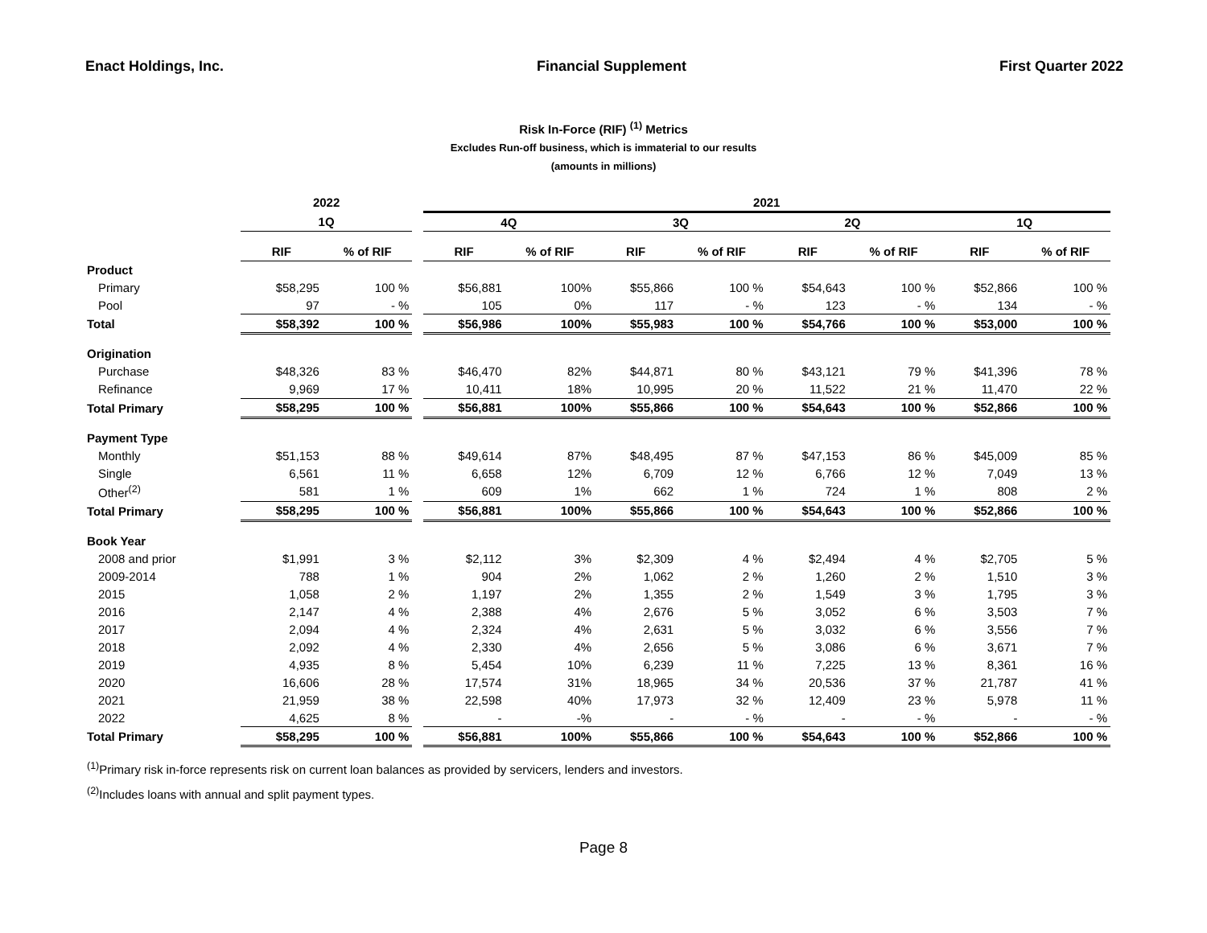Enact Holdings, Inc. Financial Supplement First Quarter 2022
Risk In-Force (RIF) <sup>(1)</sup> Metrics
Excludes Run-off business, which is immaterial to our results
(amounts in millions)
| | 2022 | | | 2021 | | | | | | | |
| --- | --- | --- | --- | --- | --- | --- | --- | --- | --- | --- | --- |
| | 1Q | | | 4Q | | 3Q | | 2Q | | 1Q | |
| | RIF | % of RIF | | RIF | % of RIF | RIF | % of RIF | RIF | % of RIF | RIF | % of RIF |
| Product | | | | | | | | | | | |
| Primary | $58,295 | 100 % | | $56,881 | 100% | $55,866 | 100 % | $54,643 | 100 % | $52,866 | 100 % |
| Pool | 97 | - % | | 105 | 0% | 117 | - % | 123 | - % | 134 | - % |
| Total | $58,392 | 100 % | | $56,986 | 100% | $55,983 | 100 % | $54,766 | 100 % | $53,000 | 100 % |
| Origination | | | | | | | | | | | |
| Purchase | $48,326 | 83 % | | $46,470 | 82% | $44,871 | 80 % | $43,121 | 79 % | $41,396 | 78 % |
| Refinance | 9,969 | 17 % | | 10,411 | 18% | 10,995 | 20 % | 11,522 | 21 % | 11,470 | 22 % |
| Total Primary | $58,295 | 100 % | | $56,881 | 100% | $55,866 | 100 % | $54,643 | 100 % | $52,866 | 100 % |
| Payment Type | | | | | | | | | | | |
| Monthly | $51,153 | 88 % | | $49,614 | 87% | $48,495 | 87 % | $47,153 | 86 % | $45,009 | 85 % |
| Single | 6,561 | 11 % | | 6,658 | 12% | 6,709 | 12 % | 6,766 | 12 % | 7,049 | 13 % |
| Other<sup>(2)</sup> | 581 | 1 % | | 609 | 1% | 662 | 1 % | 724 | 1 % | 808 | 2 % |
| Total Primary | $58,295 | 100 % | | $56,881 | 100% | $55,866 | 100 % | $54,643 | 100 % | $52,866 | 100 % |
| Book Year | | | | | | | | | | | |
| 2008 and prior | $1,991 | 3 % | | $2,112 | 3% | $2,309 | 4 % | $2,494 | 4 % | $2,705 | 5 % |
| 2009-2014 | 788 | 1 % | | 904 | 2% | 1,062 | 2 % | 1,260 | 2 % | 1,510 | 3 % |
| 2015 | 1,058 | 2 % | | 1,197 | 2% | 1,355 | 2 % | 1,549 | 3 % | 1,795 | 3 % |
| 2016 | 2,147 | 4 % | | 2,388 | 4% | 2,676 | 5 % | 3,052 | 6 % | 3,503 | 7 % |
| 2017 | 2,094 | 4 % | | 2,324 | 4% | 2,631 | 5 % | 3,032 | 6 % | 3,556 | 7 % |
| 2018 | 2,092 | 4 % | | 2,330 | 4% | 2,656 | 5 % | 3,086 | 6 % | 3,671 | 7 % |
| 2019 | 4,935 | 8 % | | 5,454 | 10% | 6,239 | 11 % | 7,225 | 13 % | 8,361 | 16 % |
| 2020 | 16,606 | 28 % | | 17,574 | 31% | 18,965 | 34 % | 20,536 | 37 % | 21,787 | 41 % |
| 2021 | 21,959 | 38 % | | 22,598 | 40% | 17,973 | 32 % | 12,409 | 23 % | 5,978 | 11 % |
| 2022 | 4,625 | 8 % | | - | -% | - | - % | - | - % | - | - % |
| Total Primary | $58,295 | 100 % | | $56,881 | 100% | $55,866 | 100 % | $54,643 | 100 % | $52,866 | 100 % |
<sup>(1)</sup> Primary risk in-force represents risk on current loan balances as provided by servicers, lenders and investors.
<sup>(2)</sup> Includes loans with annual and split payment types.
Page 8